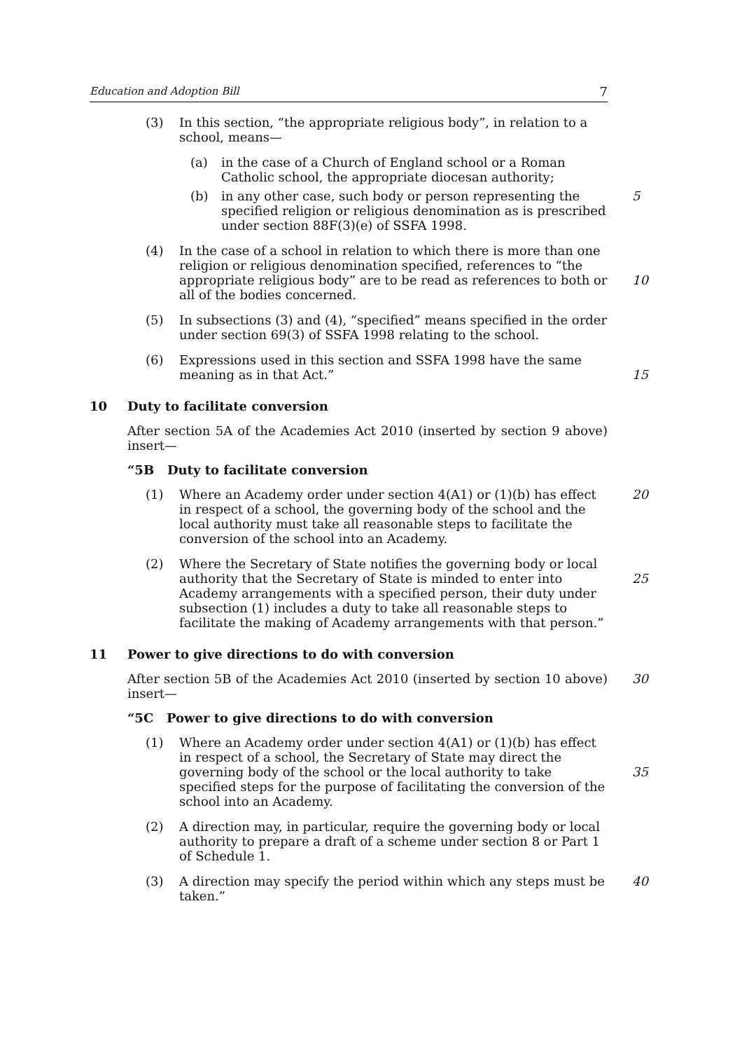Education and Adoption Bill 7
(3) In this section, “the appropriate religious body”, in relation to a school, means—
(a) in the case of a Church of England school or a Roman Catholic school, the appropriate diocesan authority;
(b) in any other case, such body or person representing the specified religion or religious denomination as is prescribed under section 88F(3)(e) of SSFA 1998.
5
(4) In the case of a school in relation to which there is more than one religion or religious denomination specified, references to “the appropriate religious body” are to be read as references to both or all of the bodies concerned.
10
(5) In subsections (3) and (4), “specified” means specified in the order under section 69(3) of SSFA 1998 relating to the school.
(6) Expressions used in this section and SSFA 1998 have the same meaning as in that Act.”
15
10 Duty to facilitate conversion
After section 5A of the Academies Act 2010 (inserted by section 9 above) insert—
“5B Duty to facilitate conversion
(1) Where an Academy order under section 4(A1) or (1)(b) has effect in respect of a school, the governing body of the school and the local authority must take all reasonable steps to facilitate the conversion of the school into an Academy.
20
(2) Where the Secretary of State notifies the governing body or local authority that the Secretary of State is minded to enter into Academy arrangements with a specified person, their duty under subsection (1) includes a duty to take all reasonable steps to facilitate the making of Academy arrangements with that person.”
25
11 Power to give directions to do with conversion
After section 5B of the Academies Act 2010 (inserted by section 10 above) insert— 30
“5C Power to give directions to do with conversion
(1) Where an Academy order under section 4(A1) or (1)(b) has effect in respect of a school, the Secretary of State may direct the governing body of the school or the local authority to take specified steps for the purpose of facilitating the conversion of the school into an Academy.
35
(2) A direction may, in particular, require the governing body or local authority to prepare a draft of a scheme under section 8 or Part 1 of Schedule 1.
(3) A direction may specify the period within which any steps must be taken.”
40